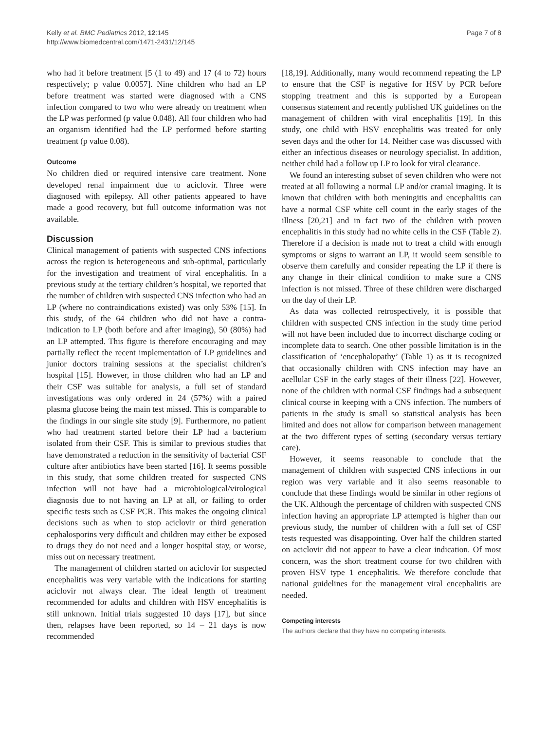Kelly et al. BMC Pediatrics 2012, 12:145
http://www.biomedcentral.com/1471-2431/12/145
Page 7 of 8
who had it before treatment [5 (1 to 49) and 17 (4 to 72) hours respectively; p value 0.0057]. Nine children who had an LP before treatment was started were diagnosed with a CNS infection compared to two who were already on treatment when the LP was performed (p value 0.048). All four children who had an organism identified had the LP performed before starting treatment (p value 0.08).
Outcome
No children died or required intensive care treatment. None developed renal impairment due to aciclovir. Three were diagnosed with epilepsy. All other patients appeared to have made a good recovery, but full outcome information was not available.
Discussion
Clinical management of patients with suspected CNS infections across the region is heterogeneous and sub-optimal, particularly for the investigation and treatment of viral encephalitis. In a previous study at the tertiary children’s hospital, we reported that the number of children with suspected CNS infection who had an LP (where no contraindications existed) was only 53% [15]. In this study, of the 64 children who did not have a contra-indication to LP (both before and after imaging), 50 (80%) had an LP attempted. This figure is therefore encouraging and may partially reflect the recent implementation of LP guidelines and junior doctors training sessions at the specialist children’s hospital [15]. However, in those children who had an LP and their CSF was suitable for analysis, a full set of standard investigations was only ordered in 24 (57%) with a paired plasma glucose being the main test missed. This is comparable to the findings in our single site study [9]. Furthermore, no patient who had treatment started before their LP had a bacterium isolated from their CSF. This is similar to previous studies that have demonstrated a reduction in the sensitivity of bacterial CSF culture after antibiotics have been started [16]. It seems possible in this study, that some children treated for suspected CNS infection will not have had a microbiological/virological diagnosis due to not having an LP at all, or failing to order specific tests such as CSF PCR. This makes the ongoing clinical decisions such as when to stop aciclovir or third generation cephalosporins very difficult and children may either be exposed to drugs they do not need and a longer hospital stay, or worse, miss out on necessary treatment.
The management of children started on aciclovir for suspected encephalitis was very variable with the indications for starting aciclovir not always clear. The ideal length of treatment recommended for adults and children with HSV encephalitis is still unknown. Initial trials suggested 10 days [17], but since then, relapses have been reported, so 14 – 21 days is now recommended
[18,19]. Additionally, many would recommend repeating the LP to ensure that the CSF is negative for HSV by PCR before stopping treatment and this is supported by a European consensus statement and recently published UK guidelines on the management of children with viral encephalitis [19]. In this study, one child with HSV encephalitis was treated for only seven days and the other for 14. Neither case was discussed with either an infectious diseases or neurology specialist. In addition, neither child had a follow up LP to look for viral clearance.
We found an interesting subset of seven children who were not treated at all following a normal LP and/or cranial imaging. It is known that children with both meningitis and encephalitis can have a normal CSF white cell count in the early stages of the illness [20,21] and in fact two of the children with proven encephalitis in this study had no white cells in the CSF (Table 2). Therefore if a decision is made not to treat a child with enough symptoms or signs to warrant an LP, it would seem sensible to observe them carefully and consider repeating the LP if there is any change in their clinical condition to make sure a CNS infection is not missed. Three of these children were discharged on the day of their LP.
As data was collected retrospectively, it is possible that children with suspected CNS infection in the study time period will not have been included due to incorrect discharge coding or incomplete data to search. One other possible limitation is in the classification of ‘encephalopathy’ (Table 1) as it is recognized that occasionally children with CNS infection may have an acellular CSF in the early stages of their illness [22]. However, none of the children with normal CSF findings had a subsequent clinical course in keeping with a CNS infection. The numbers of patients in the study is small so statistical analysis has been limited and does not allow for comparison between management at the two different types of setting (secondary versus tertiary care).
However, it seems reasonable to conclude that the management of children with suspected CNS infections in our region was very variable and it also seems reasonable to conclude that these findings would be similar in other regions of the UK. Although the percentage of children with suspected CNS infection having an appropriate LP attempted is higher than our previous study, the number of children with a full set of CSF tests requested was disappointing. Over half the children started on aciclovir did not appear to have a clear indication. Of most concern, was the short treatment course for two children with proven HSV type 1 encephalitis. We therefore conclude that national guidelines for the management viral encephalitis are needed.
Competing interests
The authors declare that they have no competing interests.